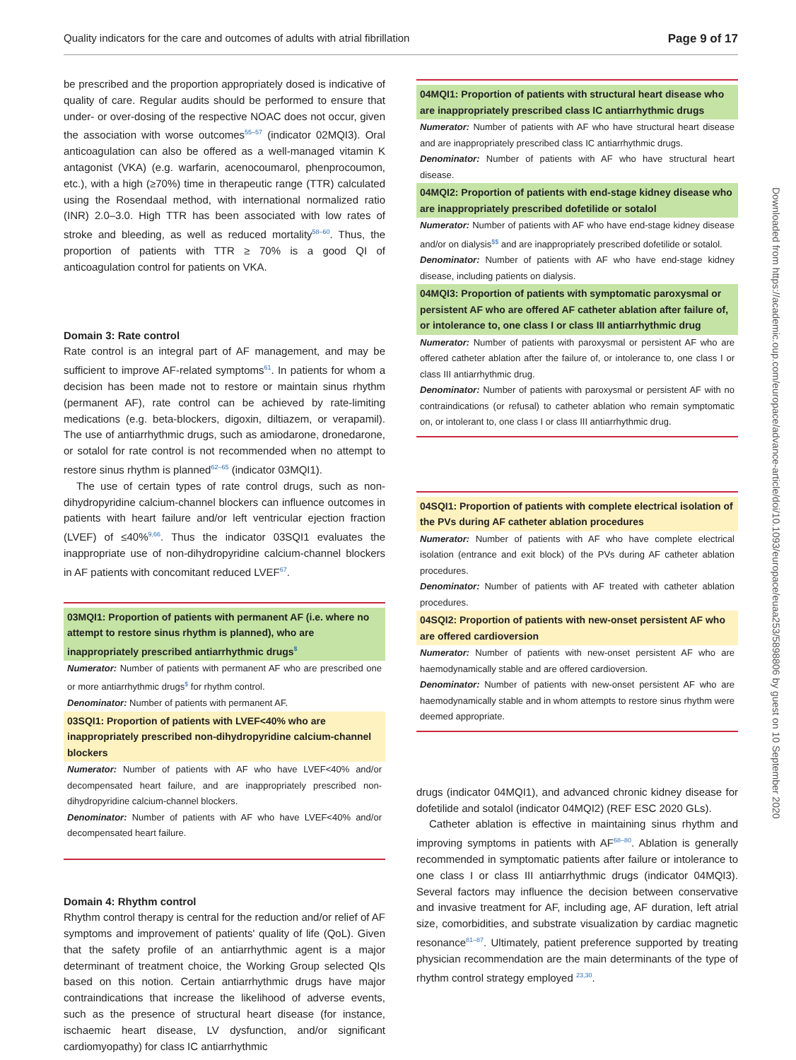Quality indicators for the care and outcomes of adults with atrial fibrillation Page 9 of 17
be prescribed and the proportion appropriately dosed is indicative of quality of care. Regular audits should be performed to ensure that under- or over-dosing of the respective NOAC does not occur, given the association with worse outcomes<sup>55–57</sup> (indicator 02MQI3). Oral anticoagulation can also be offered as a well-managed vitamin K antagonist (VKA) (e.g. warfarin, acenocoumarol, phenprocoumon, etc.), with a high (≥70%) time in therapeutic range (TTR) calculated using the Rosendaal method, with international normalized ratio (INR) 2.0–3.0. High TTR has been associated with low rates of stroke and bleeding, as well as reduced mortality<sup>58–60</sup>. Thus, the proportion of patients with TTR ≥ 70% is a good QI of anticoagulation control for patients on VKA.
Domain 3: Rate control
Rate control is an integral part of AF management, and may be sufficient to improve AF-related symptoms<sup>61</sup>. In patients for whom a decision has been made not to restore or maintain sinus rhythm (permanent AF), rate control can be achieved by rate-limiting medications (e.g. beta-blockers, digoxin, diltiazem, or verapamil). The use of antiarrhythmic drugs, such as amiodarone, dronedarone, or sotalol for rate control is not recommended when no attempt to restore sinus rhythm is planned<sup>62–65</sup> (indicator 03MQI1).
The use of certain types of rate control drugs, such as non-dihydropyridine calcium-channel blockers can influence outcomes in patients with heart failure and/or left ventricular ejection fraction (LVEF) of ≤40%<sup>9,66</sup>. Thus the indicator 03SQI1 evaluates the inappropriate use of non-dihydropyridine calcium-channel blockers in AF patients with concomitant reduced LVEF<sup>67</sup>.
03MQI1: Proportion of patients with permanent AF (i.e. where no attempt to restore sinus rhythm is planned), who are inappropriately prescribed antiarrhythmic drugs<sup>$</sup>
Numerator: Number of patients with permanent AF who are prescribed one or more antiarrhythmic drugs<sup>$</sup> for rhythm control.
Denominator: Number of patients with permanent AF.
03SQI1: Proportion of patients with LVEF<40% who are inappropriately prescribed non-dihydropyridine calcium-channel blockers
Numerator: Number of patients with AF who have LVEF<40% and/or decompensated heart failure, and are inappropriately prescribed non-dihydropyridine calcium-channel blockers.
Denominator: Number of patients with AF who have LVEF<40% and/or decompensated heart failure.
Domain 4: Rhythm control
Rhythm control therapy is central for the reduction and/or relief of AF symptoms and improvement of patients' quality of life (QoL). Given that the safety profile of an antiarrhythmic agent is a major determinant of treatment choice, the Working Group selected QIs based on this notion. Certain antiarrhythmic drugs have major contraindications that increase the likelihood of adverse events, such as the presence of structural heart disease (for instance, ischaemic heart disease, LV dysfunction, and/or significant cardiomyopathy) for class IC antiarrhythmic
04MQI1: Proportion of patients with structural heart disease who are inappropriately prescribed class IC antiarrhythmic drugs
Numerator: Number of patients with AF who have structural heart disease and are inappropriately prescribed class IC antiarrhythmic drugs.
Denominator: Number of patients with AF who have structural heart disease.
04MQI2: Proportion of patients with end-stage kidney disease who are inappropriately prescribed dofetilide or sotalol
Numerator: Number of patients with AF who have end-stage kidney disease and/or on dialysis<sup>$$</sup> and are inappropriately prescribed dofetilide or sotalol.
Denominator: Number of patients with AF who have end-stage kidney disease, including patients on dialysis.
04MQI3: Proportion of patients with symptomatic paroxysmal or persistent AF who are offered AF catheter ablation after failure of, or intolerance to, one class I or class III antiarrhythmic drug
Numerator: Number of patients with paroxysmal or persistent AF who are offered catheter ablation after the failure of, or intolerance to, one class I or class III antiarrhythmic drug.
Denominator: Number of patients with paroxysmal or persistent AF with no contraindications (or refusal) to catheter ablation who remain symptomatic on, or intolerant to, one class I or class III antiarrhythmic drug.
04SQI1: Proportion of patients with complete electrical isolation of the PVs during AF catheter ablation procedures
Numerator: Number of patients with AF who have complete electrical isolation (entrance and exit block) of the PVs during AF catheter ablation procedures.
Denominator: Number of patients with AF treated with catheter ablation procedures.
04SQI2: Proportion of patients with new-onset persistent AF who are offered cardioversion
Numerator: Number of patients with new-onset persistent AF who are haemodynamically stable and are offered cardioversion.
Denominator: Number of patients with new-onset persistent AF who are haemodynamically stable and in whom attempts to restore sinus rhythm were deemed appropriate.
drugs (indicator 04MQI1), and advanced chronic kidney disease for dofetilide and sotalol (indicator 04MQI2) (REF ESC 2020 GLs).
Catheter ablation is effective in maintaining sinus rhythm and improving symptoms in patients with AF<sup>68–80</sup>. Ablation is generally recommended in symptomatic patients after failure or intolerance to one class I or class III antiarrhythmic drugs (indicator 04MQI3). Several factors may influence the decision between conservative and invasive treatment for AF, including age, AF duration, left atrial size, comorbidities, and substrate visualization by cardiac magnetic resonance<sup>81–87</sup>. Ultimately, patient preference supported by treating physician recommendation are the main determinants of the type of rhythm control strategy employed <sup>23,30</sup>.
Downloaded from https://academic.oup.com/europace/advance-article/doi/10.1093/europace/euaa253/5898806 by guest on 10 September 2020